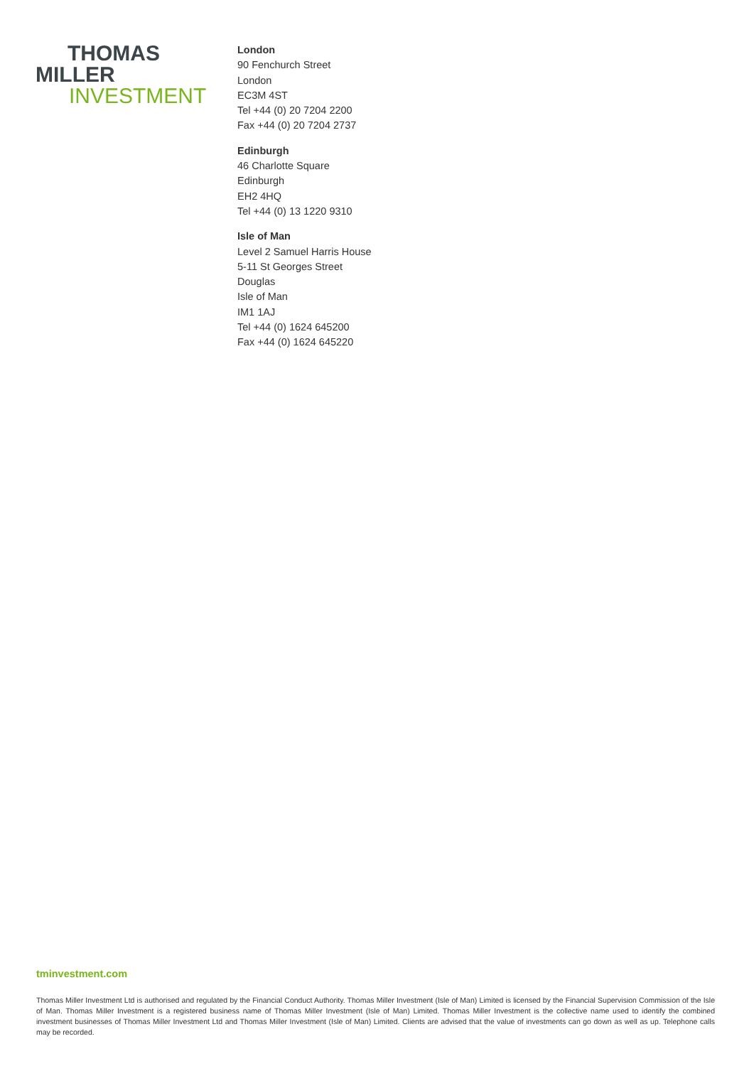THOMAS
MILLER
INVESTMENT
London
90 Fenchurch Street
London
EC3M 4ST
Tel +44 (0) 20 7204 2200
Fax +44 (0) 20 7204 2737
Edinburgh
46 Charlotte Square
Edinburgh
EH2 4HQ
Tel +44 (0) 13 1220 9310
Isle of Man
Level 2 Samuel Harris House
5-11 St Georges Street
Douglas
Isle of Man
IM1 1AJ
Tel +44 (0) 1624 645200
Fax +44 (0) 1624 645220
tminvestment.com
Thomas Miller Investment Ltd is authorised and regulated by the Financial Conduct Authority. Thomas Miller Investment (Isle of Man) Limited is licensed by the Financial Supervision Commission of the Isle of Man. Thomas Miller Investment is a registered business name of Thomas Miller Investment (Isle of Man) Limited. Thomas Miller Investment is the collective name used to identify the combined investment businesses of Thomas Miller Investment Ltd and Thomas Miller Investment (Isle of Man) Limited. Clients are advised that the value of investments can go down as well as up. Telephone calls may be recorded.